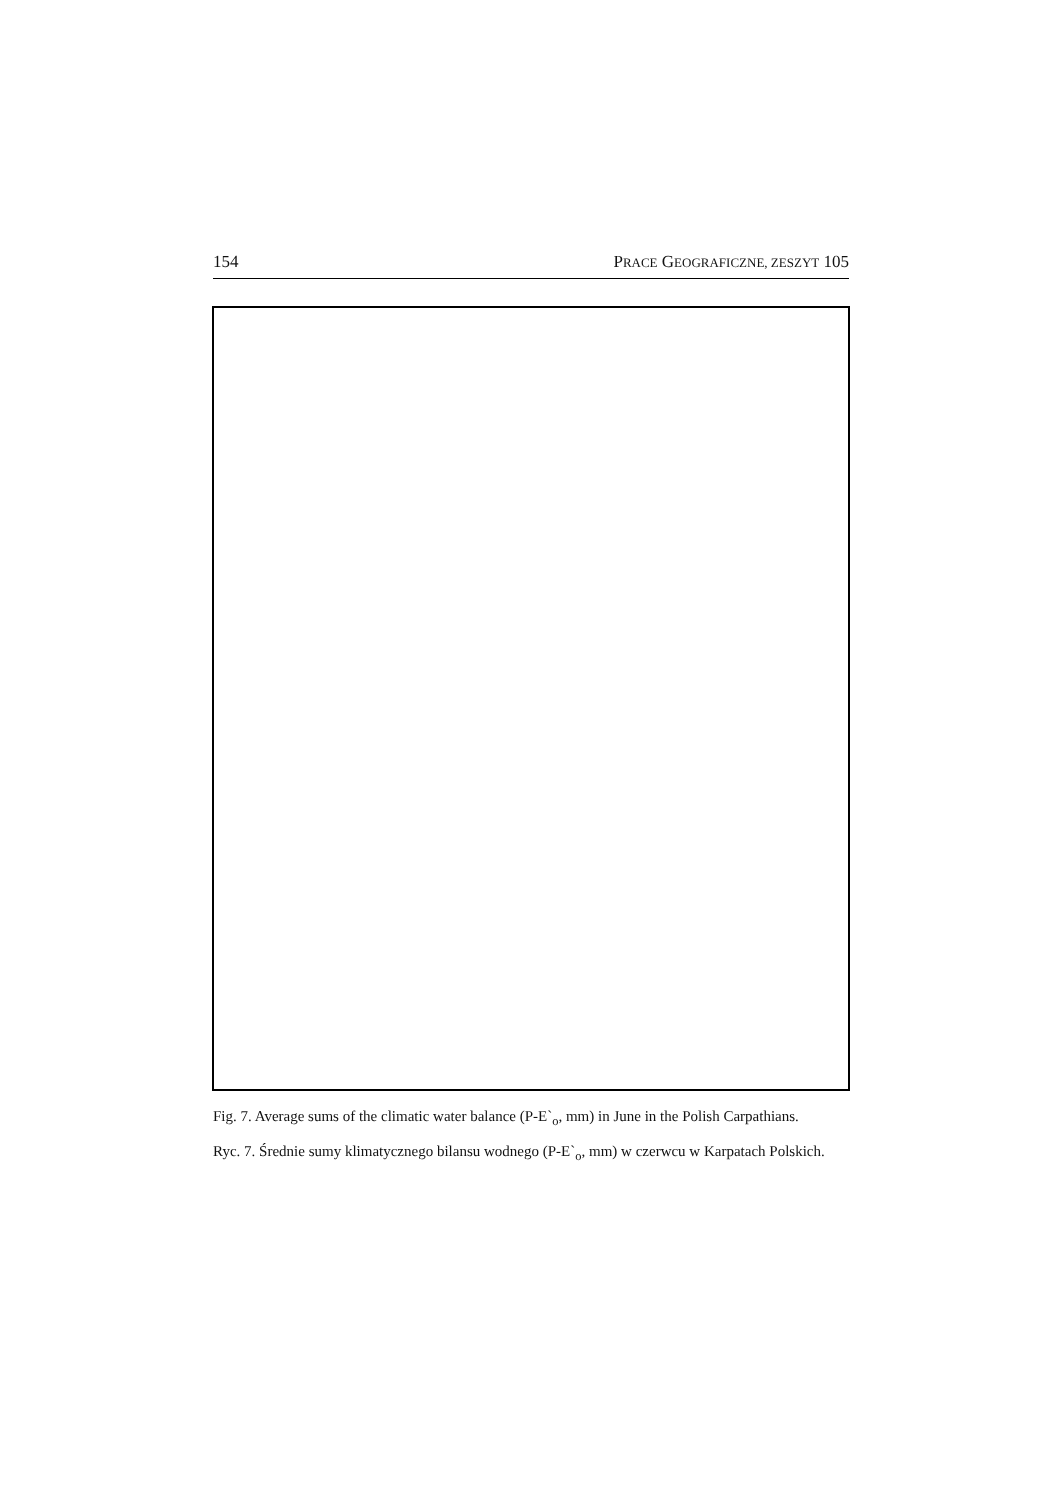154 PRACE GEOGRAFICZNE, ZESZYT 105
Fig. 7. Average sums of the climatic water balance (P-E`<sub>o</sub>, mm) in June in the Polish Carpathians.
Ryc. 7. Średnie sumy klimatycznego bilansu wodnego (P-E`<sub>o</sub>, mm) w czerwcu w Karpatach Polskich.